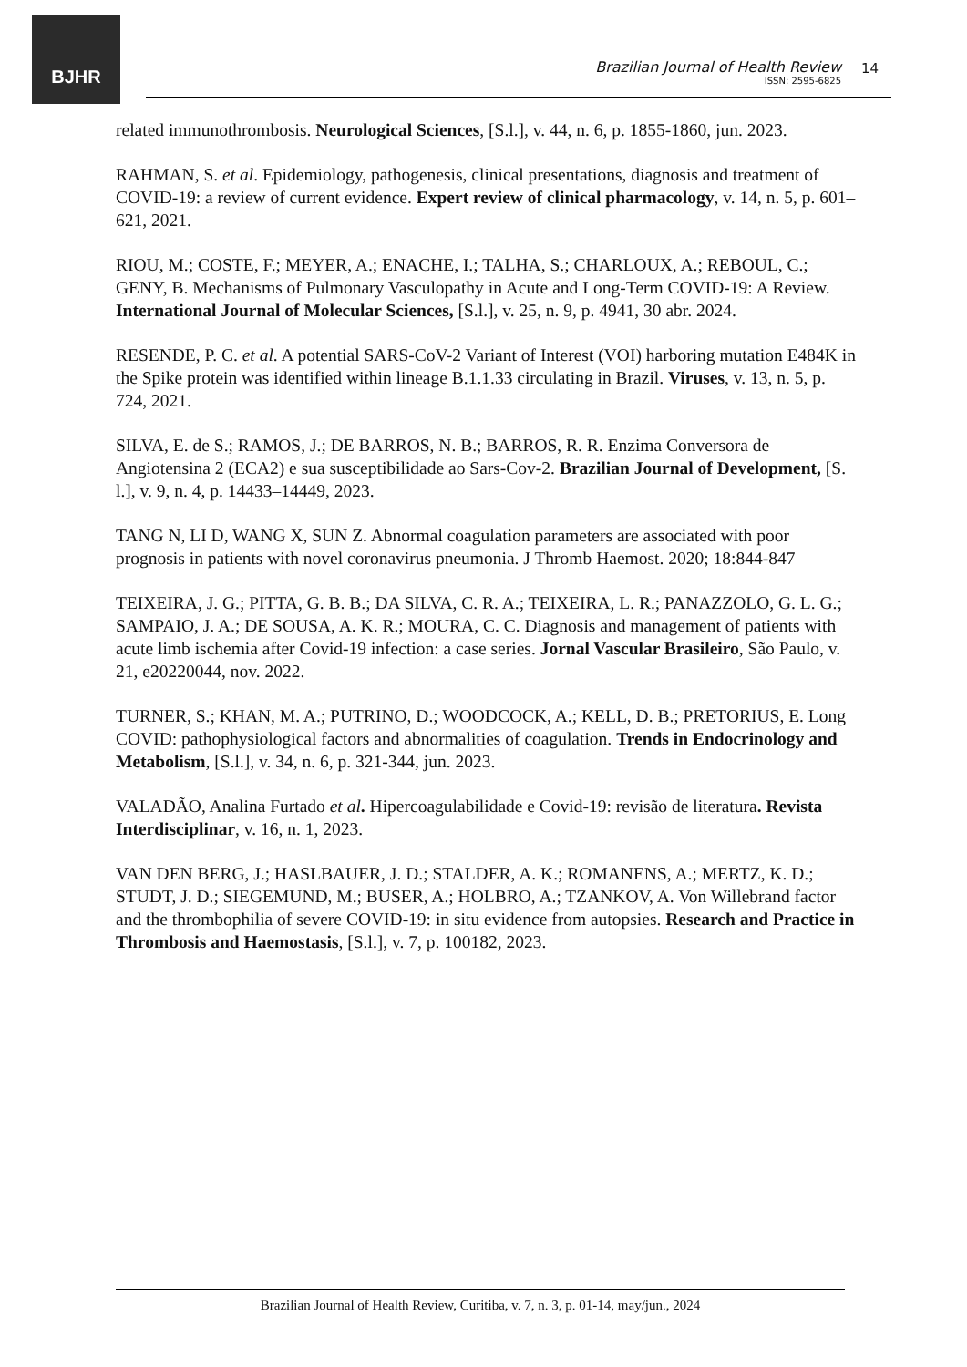BJHR
Brazilian Journal of Health Review
ISSN: 2595-6825
14
related immunothrombosis. Neurological Sciences, [S.l.], v. 44, n. 6, p. 1855-1860, jun. 2023.
RAHMAN, S. et al. Epidemiology, pathogenesis, clinical presentations, diagnosis and treatment of COVID-19: a review of current evidence. Expert review of clinical pharmacology, v. 14, n. 5, p. 601–621, 2021.
RIOU, M.; COSTE, F.; MEYER, A.; ENACHE, I.; TALHA, S.; CHARLOUX, A.; REBOUL, C.; GENY, B. Mechanisms of Pulmonary Vasculopathy in Acute and Long-Term COVID-19: A Review. International Journal of Molecular Sciences, [S.l.], v. 25, n. 9, p. 4941, 30 abr. 2024.
RESENDE, P. C. et al. A potential SARS-CoV-2 Variant of Interest (VOI) harboring mutation E484K in the Spike protein was identified within lineage B.1.1.33 circulating in Brazil. Viruses, v. 13, n. 5, p. 724, 2021.
SILVA, E. de S.; RAMOS, J.; DE BARROS, N. B.; BARROS, R. R. Enzima Conversora de Angiotensina 2 (ECA2) e sua susceptibilidade ao Sars-Cov-2. Brazilian Journal of Development, [S. l.], v. 9, n. 4, p. 14433–14449, 2023.
TANG N, LI D, WANG X, SUN Z. Abnormal coagulation parameters are associated with poor prognosis in patients with novel coronavirus pneumonia. J Thromb Haemost. 2020; 18:844-847
TEIXEIRA, J. G.; PITTA, G. B. B.; DA SILVA, C. R. A.; TEIXEIRA, L. R.; PANAZZOLO, G. L. G.; SAMPAIO, J. A.; DE SOUSA, A. K. R.; MOURA, C. C. Diagnosis and management of patients with acute limb ischemia after Covid-19 infection: a case series. Jornal Vascular Brasileiro, São Paulo, v. 21, e20220044, nov. 2022.
TURNER, S.; KHAN, M. A.; PUTRINO, D.; WOODCOCK, A.; KELL, D. B.; PRETORIUS, E. Long COVID: pathophysiological factors and abnormalities of coagulation. Trends in Endocrinology and Metabolism, [S.l.], v. 34, n. 6, p. 321-344, jun. 2023.
VALADÃO, Analina Furtado et al. Hipercoagulabilidade e Covid-19: revisão de literatura. Revista Interdisciplinar, v. 16, n. 1, 2023.
VAN DEN BERG, J.; HASLBAUER, J. D.; STALDER, A. K.; ROMANENS, A.; MERTZ, K. D.; STUDT, J. D.; SIEGEMUND, M.; BUSER, A.; HOLBRO, A.; TZANKOV, A. Von Willebrand factor and the thrombophilia of severe COVID-19: in situ evidence from autopsies. Research and Practice in Thrombosis and Haemostasis, [S.l.], v. 7, p. 100182, 2023.
Brazilian Journal of Health Review, Curitiba, v. 7, n. 3, p. 01-14, may/jun., 2024